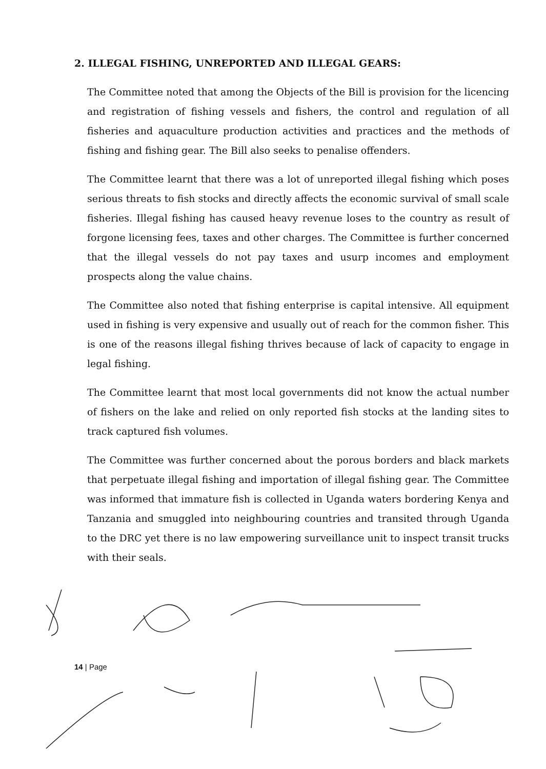2. ILLEGAL FISHING, UNREPORTED AND ILLEGAL GEARS:
The Committee noted that among the Objects of the Bill is provision for the licencing and registration of fishing vessels and fishers, the control and regulation of all fisheries and aquaculture production activities and practices and the methods of fishing and fishing gear. The Bill also seeks to penalise offenders.
The Committee learnt that there was a lot of unreported illegal fishing which poses serious threats to fish stocks and directly affects the economic survival of small scale fisheries. Illegal fishing has caused heavy revenue loses to the country as result of forgone licensing fees, taxes and other charges. The Committee is further concerned that the illegal vessels do not pay taxes and usurp incomes and employment prospects along the value chains.
The Committee also noted that fishing enterprise is capital intensive. All equipment used in fishing is very expensive and usually out of reach for the common fisher. This is one of the reasons illegal fishing thrives because of lack of capacity to engage in legal fishing.
The Committee learnt that most local governments did not know the actual number of fishers on the lake and relied on only reported fish stocks at the landing sites to track captured fish volumes.
The Committee was further concerned about the porous borders and black markets that perpetuate illegal fishing and importation of illegal fishing gear. The Committee was informed that immature fish is collected in Uganda waters bordering Kenya and Tanzania and smuggled into neighbouring countries and transited through Uganda to the DRC yet there is no law empowering surveillance unit to inspect transit trucks with their seals.
14 | Page